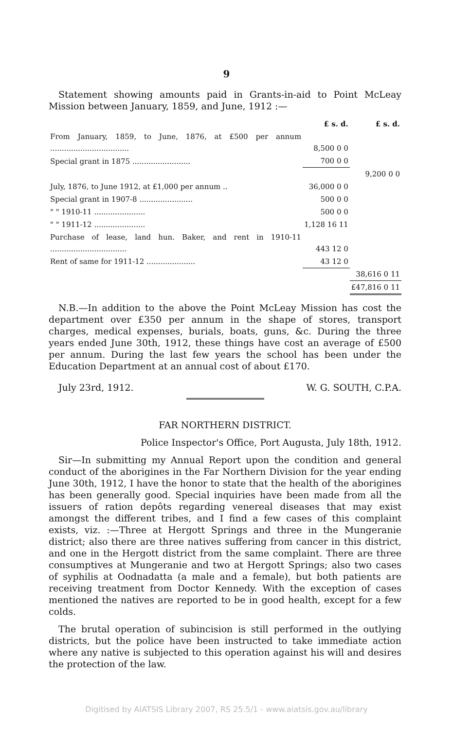9
Statement showing amounts paid in Grants-in-aid to Point McLeay Mission between January, 1859, and June, 1912 :—
| | £ s. d. | £ s. d. |
| From January, 1859, to June, 1876, at £500 per annum .................................. | 8,500 0 0 | |
| Special grant in 1875 ......................... | 700 0 0 | |
| | | 9,200 0 0 |
| July, 1876, to June 1912, at £1,000 per annum .. | 36,000 0 0 | |
| Special grant in 1907-8 ....................... | 500 0 0 | |
| " " 1910-11 ...................... | 500 0 0 | |
| " " 1911-12 ...................... | 1,128 16 11 | |
| Purchase of lease, land hun. Baker, and rent in 1910-11 ................................. | 443 12 0 | |
| Rent of same for 1911-12 ..................... | 43 12 0 | |
| | | 38,616 0 11 |
| | | £47,816 0 11 |
N.B.—In addition to the above the Point McLeay Mission has cost the department over £350 per annum in the shape of stores, transport charges, medical expenses, burials, boats, guns, &c. During the three years ended June 30th, 1912, these things have cost an average of £500 per annum. During the last few years the school has been under the Education Department at an annual cost of about £170.
July 23rd, 1912. W. G. SOUTH, C.P.A.
FAR NORTHERN DISTRICT.
Police Inspector's Office, Port Augusta, July 18th, 1912.
Sir—In submitting my Annual Report upon the condition and general conduct of the aborigines in the Far Northern Division for the year ending June 30th, 1912, I have the honor to state that the health of the aborigines has been generally good. Special inquiries have been made from all the issuers of ration depôts regarding venereal diseases that may exist amongst the different tribes, and I find a few cases of this complaint exists, viz. :—Three at Hergott Springs and three in the Mungeranie district; also there are three natives suffering from cancer in this district, and one in the Hergott district from the same complaint. There are three consumptives at Mungeranie and two at Hergott Springs; also two cases of syphilis at Oodnadatta (a male and a female), but both patients are receiving treatment from Doctor Kennedy. With the exception of cases mentioned the natives are reported to be in good health, except for a few colds.
The brutal operation of subincision is still performed in the outlying districts, but the police have been instructed to take immediate action where any native is subjected to this operation against his will and desires the protection of the law.
Digitised by AIATSIS Library 2007, RS 25.5/1 - www.aiatsis.gov.au/library